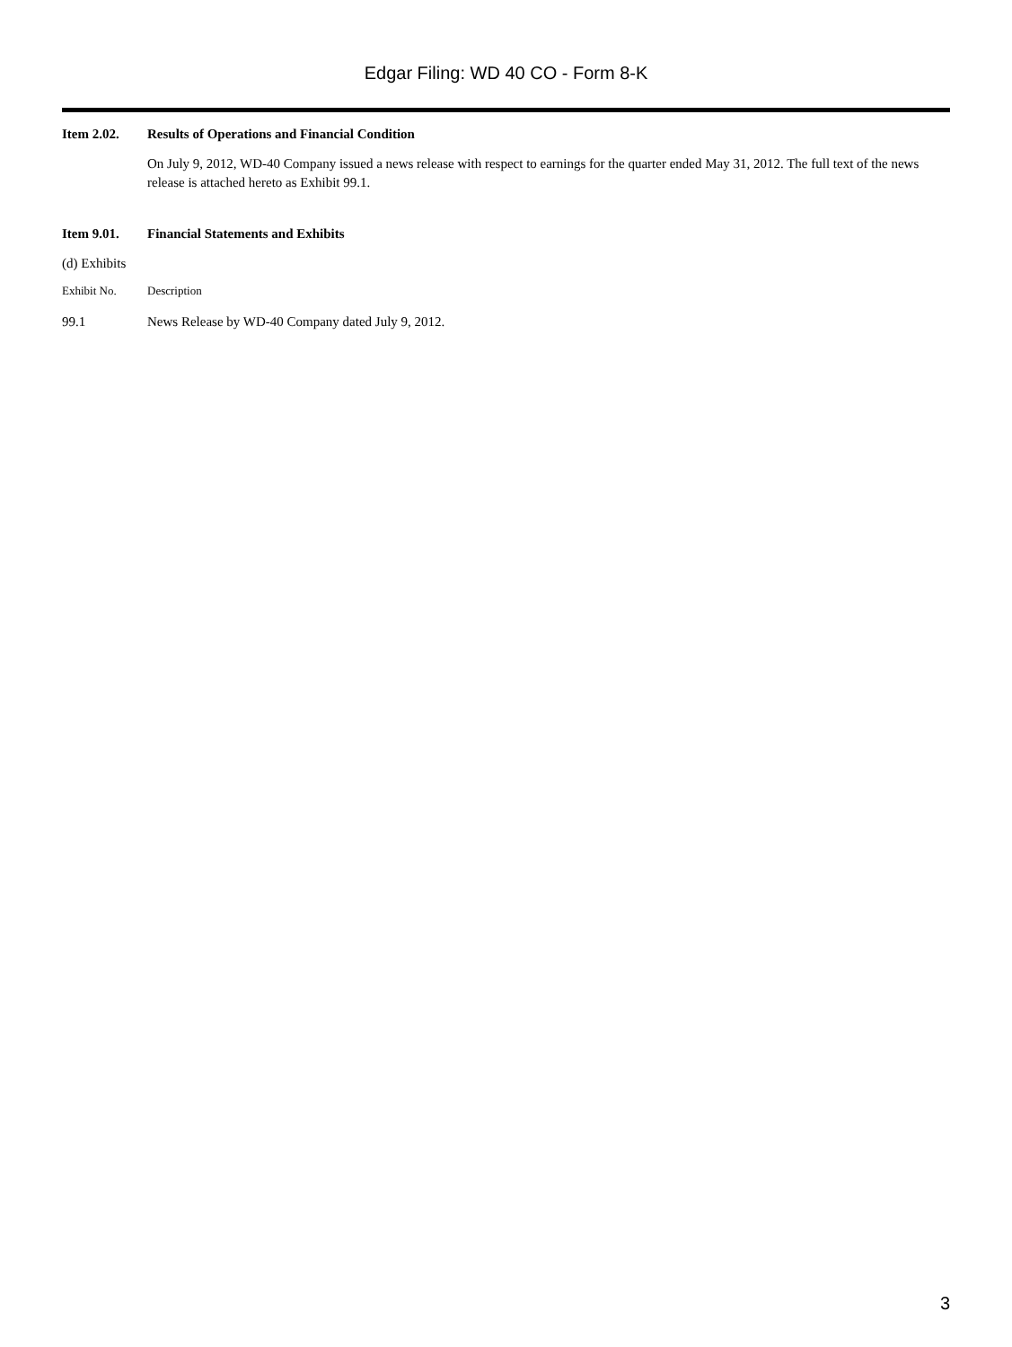Edgar Filing: WD 40 CO - Form 8-K
Item 2.02. Results of Operations and Financial Condition
On July 9, 2012, WD-40 Company issued a news release with respect to earnings for the quarter ended May 31, 2012. The full text of the news release is attached hereto as Exhibit 99.1.
Item 9.01. Financial Statements and Exhibits
(d) Exhibits
| Exhibit No. | Description |
| --- | --- |
| 99.1 | News Release by WD-40 Company dated July 9, 2012. |
3